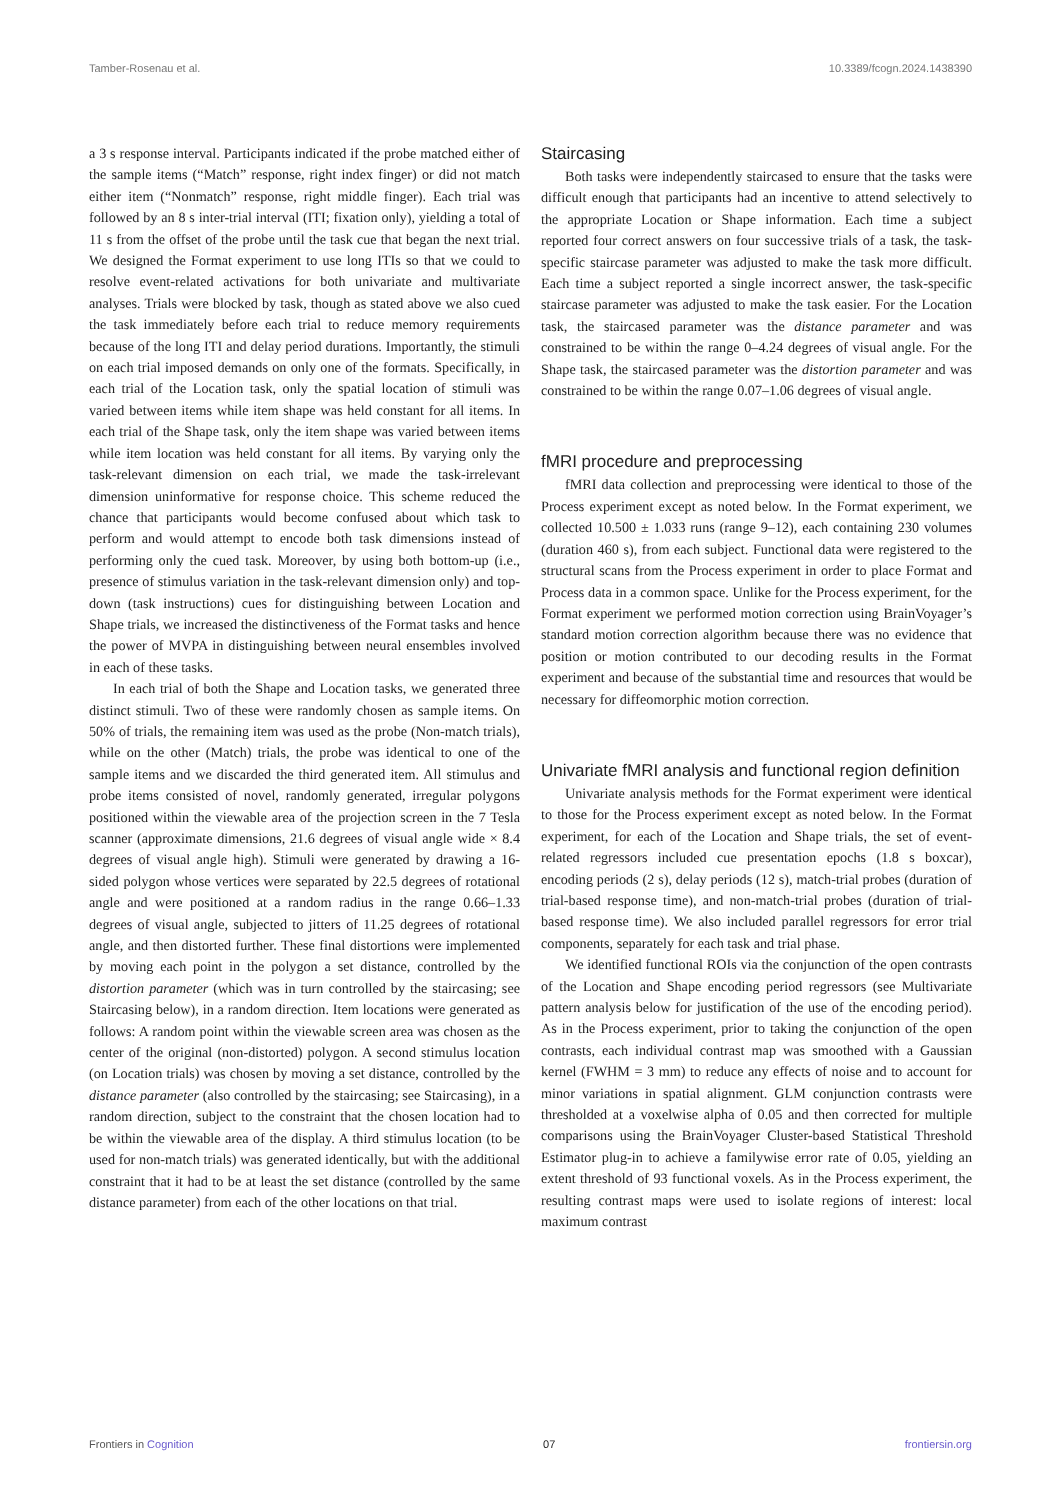Tamber-Rosenau et al. 10.3389/fcogn.2024.1438390
a 3 s response interval. Participants indicated if the probe matched either of the sample items (“Match” response, right index finger) or did not match either item (“Nonmatch” response, right middle finger). Each trial was followed by an 8 s inter-trial interval (ITI; fixation only), yielding a total of 11 s from the offset of the probe until the task cue that began the next trial. We designed the Format experiment to use long ITIs so that we could to resolve event-related activations for both univariate and multivariate analyses. Trials were blocked by task, though as stated above we also cued the task immediately before each trial to reduce memory requirements because of the long ITI and delay period durations. Importantly, the stimuli on each trial imposed demands on only one of the formats. Specifically, in each trial of the Location task, only the spatial location of stimuli was varied between items while item shape was held constant for all items. In each trial of the Shape task, only the item shape was varied between items while item location was held constant for all items. By varying only the task-relevant dimension on each trial, we made the task-irrelevant dimension uninformative for response choice. This scheme reduced the chance that participants would become confused about which task to perform and would attempt to encode both task dimensions instead of performing only the cued task. Moreover, by using both bottom-up (i.e., presence of stimulus variation in the task-relevant dimension only) and top-down (task instructions) cues for distinguishing between Location and Shape trials, we increased the distinctiveness of the Format tasks and hence the power of MVPA in distinguishing between neural ensembles involved in each of these tasks.
In each trial of both the Shape and Location tasks, we generated three distinct stimuli. Two of these were randomly chosen as sample items. On 50% of trials, the remaining item was used as the probe (Non-match trials), while on the other (Match) trials, the probe was identical to one of the sample items and we discarded the third generated item. All stimulus and probe items consisted of novel, randomly generated, irregular polygons positioned within the viewable area of the projection screen in the 7 Tesla scanner (approximate dimensions, 21.6 degrees of visual angle wide × 8.4 degrees of visual angle high). Stimuli were generated by drawing a 16-sided polygon whose vertices were separated by 22.5 degrees of rotational angle and were positioned at a random radius in the range 0.66–1.33 degrees of visual angle, subjected to jitters of 11.25 degrees of rotational angle, and then distorted further. These final distortions were implemented by moving each point in the polygon a set distance, controlled by the distortion parameter (which was in turn controlled by the staircasing; see Staircasing below), in a random direction. Item locations were generated as follows: A random point within the viewable screen area was chosen as the center of the original (non-distorted) polygon. A second stimulus location (on Location trials) was chosen by moving a set distance, controlled by the distance parameter (also controlled by the staircasing; see Staircasing), in a random direction, subject to the constraint that the chosen location had to be within the viewable area of the display. A third stimulus location (to be used for non-match trials) was generated identically, but with the additional constraint that it had to be at least the set distance (controlled by the same distance parameter) from each of the other locations on that trial.
Staircasing
Both tasks were independently staircased to ensure that the tasks were difficult enough that participants had an incentive to attend selectively to the appropriate Location or Shape information. Each time a subject reported four correct answers on four successive trials of a task, the task-specific staircase parameter was adjusted to make the task more difficult. Each time a subject reported a single incorrect answer, the task-specific staircase parameter was adjusted to make the task easier. For the Location task, the staircased parameter was the distance parameter and was constrained to be within the range 0–4.24 degrees of visual angle. For the Shape task, the staircased parameter was the distortion parameter and was constrained to be within the range 0.07–1.06 degrees of visual angle.
fMRI procedure and preprocessing
fMRI data collection and preprocessing were identical to those of the Process experiment except as noted below. In the Format experiment, we collected 10.500 ± 1.033 runs (range 9–12), each containing 230 volumes (duration 460 s), from each subject. Functional data were registered to the structural scans from the Process experiment in order to place Format and Process data in a common space. Unlike for the Process experiment, for the Format experiment we performed motion correction using BrainVoyager’s standard motion correction algorithm because there was no evidence that position or motion contributed to our decoding results in the Format experiment and because of the substantial time and resources that would be necessary for diffeomorphic motion correction.
Univariate fMRI analysis and functional region definition
Univariate analysis methods for the Format experiment were identical to those for the Process experiment except as noted below. In the Format experiment, for each of the Location and Shape trials, the set of event-related regressors included cue presentation epochs (1.8 s boxcar), encoding periods (2 s), delay periods (12 s), match-trial probes (duration of trial-based response time), and non-match-trial probes (duration of trial-based response time). We also included parallel regressors for error trial components, separately for each task and trial phase.
We identified functional ROIs via the conjunction of the open contrasts of the Location and Shape encoding period regressors (see Multivariate pattern analysis below for justification of the use of the encoding period). As in the Process experiment, prior to taking the conjunction of the open contrasts, each individual contrast map was smoothed with a Gaussian kernel (FWHM = 3 mm) to reduce any effects of noise and to account for minor variations in spatial alignment. GLM conjunction contrasts were thresholded at a voxelwise alpha of 0.05 and then corrected for multiple comparisons using the BrainVoyager Cluster-based Statistical Threshold Estimator plug-in to achieve a familywise error rate of 0.05, yielding an extent threshold of 93 functional voxels. As in the Process experiment, the resulting contrast maps were used to isolate regions of interest: local maximum contrast
Frontiers in Cognition 07 frontiersin.org